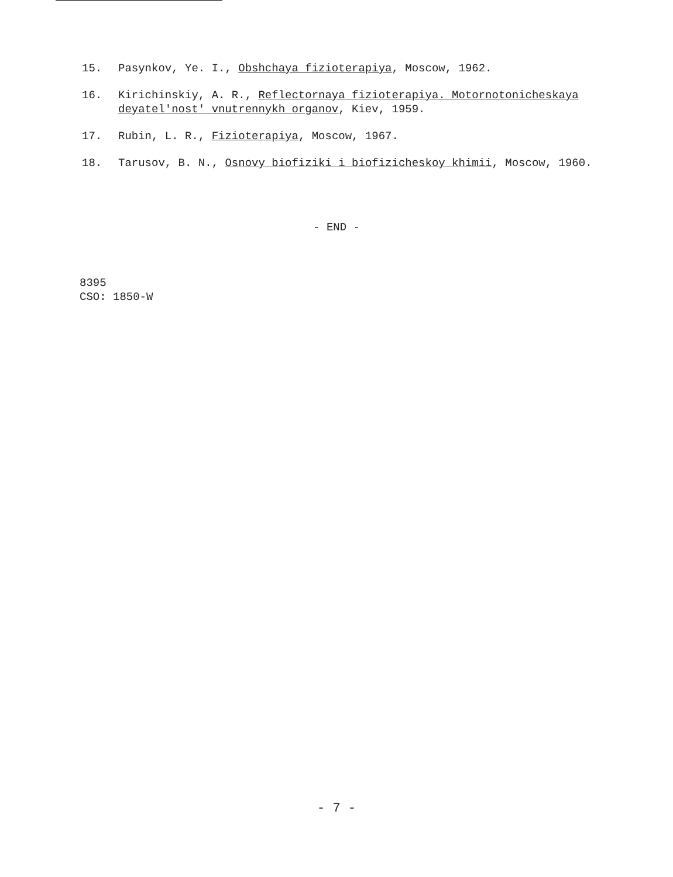15. Pasynkov, Ye. I., Obshchaya fizioterapiya, Moscow, 1962.
16. Kirichinskiy, A. R., Reflectornaya fizioterapiya. Motornotonicheskaya deyatel'nost' vnutrennykh organov, Kiev, 1959.
17. Rubin, L. R., Fizioterapiya, Moscow, 1967.
18. Tarusov, B. N., Osnovy biofiziki i biofizicheskoy khimii, Moscow, 1960.
- END -
8395
CSO: 1850-W
- 7 -